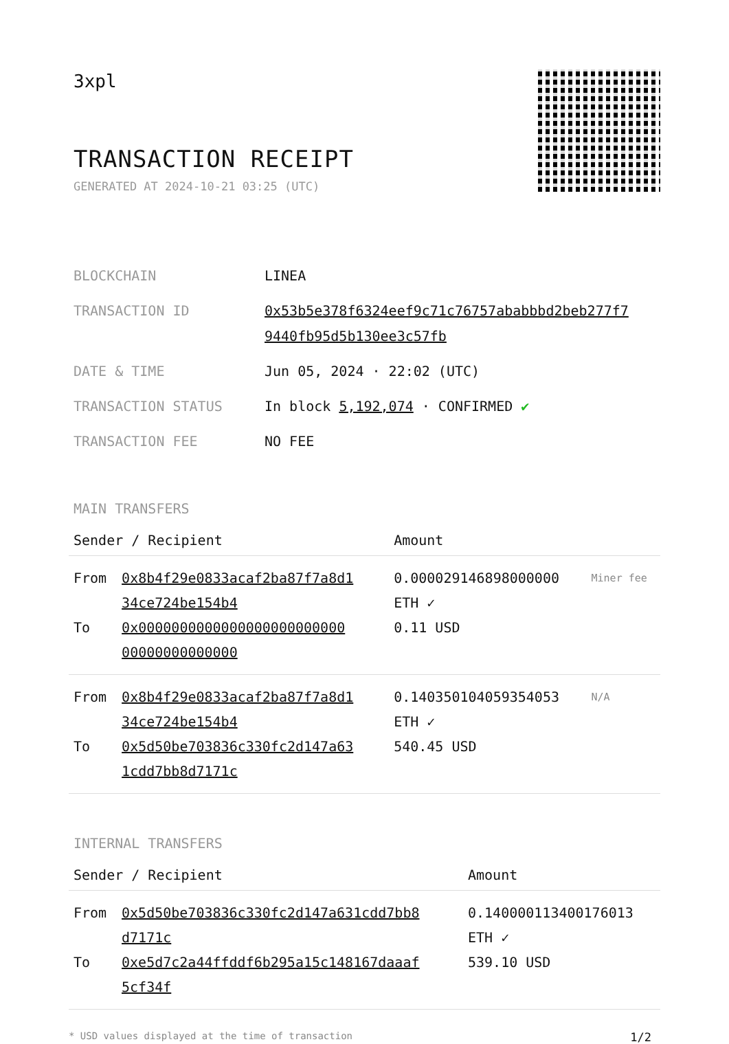3xpl
TRANSACTION RECEIPT
GENERATED AT 2024-10-21 03:25 (UTC)
| BLOCKCHAIN | LINEA |
| TRANSACTION ID | 0x53b5e378f6324eef9c71c76757ababbbd2beb277f7 9440fb95d5b130ee3c57fb |
| DATE & TIME | Jun 05, 2024 · 22:02 (UTC) |
| TRANSACTION STATUS | In block 5,192,074 · CONFIRMED ✔ |
| TRANSACTION FEE | NO FEE |
MAIN TRANSFERS
| Sender / Recipient | | Amount | |
| --- | --- | --- | --- |
| From | 0x8b4f29e0833acaf2ba87f7a8d1 34ce724be154b4 | 0.000029146898000000 ETH ✓ | Miner fee |
| To | 0x0000000000000000000000000 00000000000000 | 0.11 USD | |
| From | 0x8b4f29e0833acaf2ba87f7a8d1 34ce724be154b4 | 0.140350104059354053 ETH ✓ | N/A |
| To | 0x5d50be703836c330fc2d147a63 1cdd7bb8d7171c | 540.45 USD | |
INTERNAL TRANSFERS
| Sender / Recipient | | Amount |
| --- | --- | --- |
| From | 0x5d50be703836c330fc2d147a631cdd7bb8 d7171c | 0.140000113400176013 ETH ✓ |
| To | 0xe5d7c2a44ffddf6b295a15c148167daaaf 5cf34f | 539.10 USD |
* USD values displayed at the time of transaction 1/2